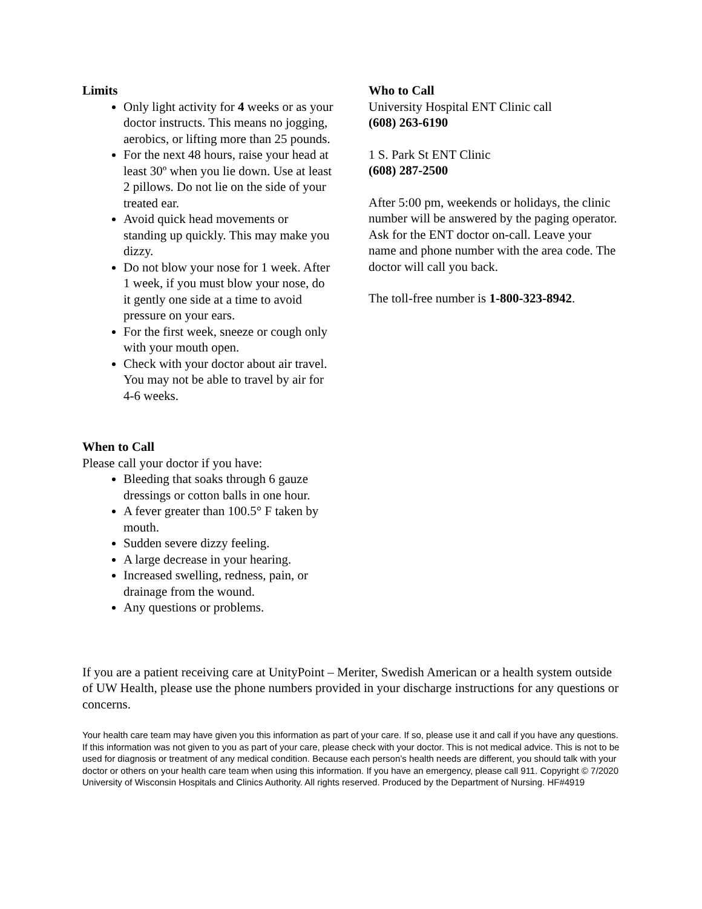Limits
Only light activity for 4 weeks or as your doctor instructs. This means no jogging, aerobics, or lifting more than 25 pounds.
For the next 48 hours, raise your head at least 30º when you lie down. Use at least 2 pillows. Do not lie on the side of your treated ear.
Avoid quick head movements or standing up quickly. This may make you dizzy.
Do not blow your nose for 1 week. After 1 week, if you must blow your nose, do it gently one side at a time to avoid pressure on your ears.
For the first week, sneeze or cough only with your mouth open.
Check with your doctor about air travel. You may not be able to travel by air for 4-6 weeks.
When to Call
Please call your doctor if you have:
Bleeding that soaks through 6 gauze dressings or cotton balls in one hour.
A fever greater than 100.5° F taken by mouth.
Sudden severe dizzy feeling.
A large decrease in your hearing.
Increased swelling, redness, pain, or drainage from the wound.
Any questions or problems.
Who to Call
University Hospital ENT Clinic call
(608) 263-6190
1 S. Park St ENT Clinic
(608) 287-2500
After 5:00 pm, weekends or holidays, the clinic number will be answered by the paging operator. Ask for the ENT doctor on-call. Leave your name and phone number with the area code. The doctor will call you back.
The toll-free number is 1-800-323-8942.
If you are a patient receiving care at UnityPoint – Meriter, Swedish American or a health system outside of UW Health, please use the phone numbers provided in your discharge instructions for any questions or concerns.
Your health care team may have given you this information as part of your care. If so, please use it and call if you have any questions. If this information was not given to you as part of your care, please check with your doctor. This is not medical advice. This is not to be used for diagnosis or treatment of any medical condition. Because each person’s health needs are different, you should talk with your doctor or others on your health care team when using this information. If you have an emergency, please call 911. Copyright © 7/2020 University of Wisconsin Hospitals and Clinics Authority. All rights reserved. Produced by the Department of Nursing. HF#4919